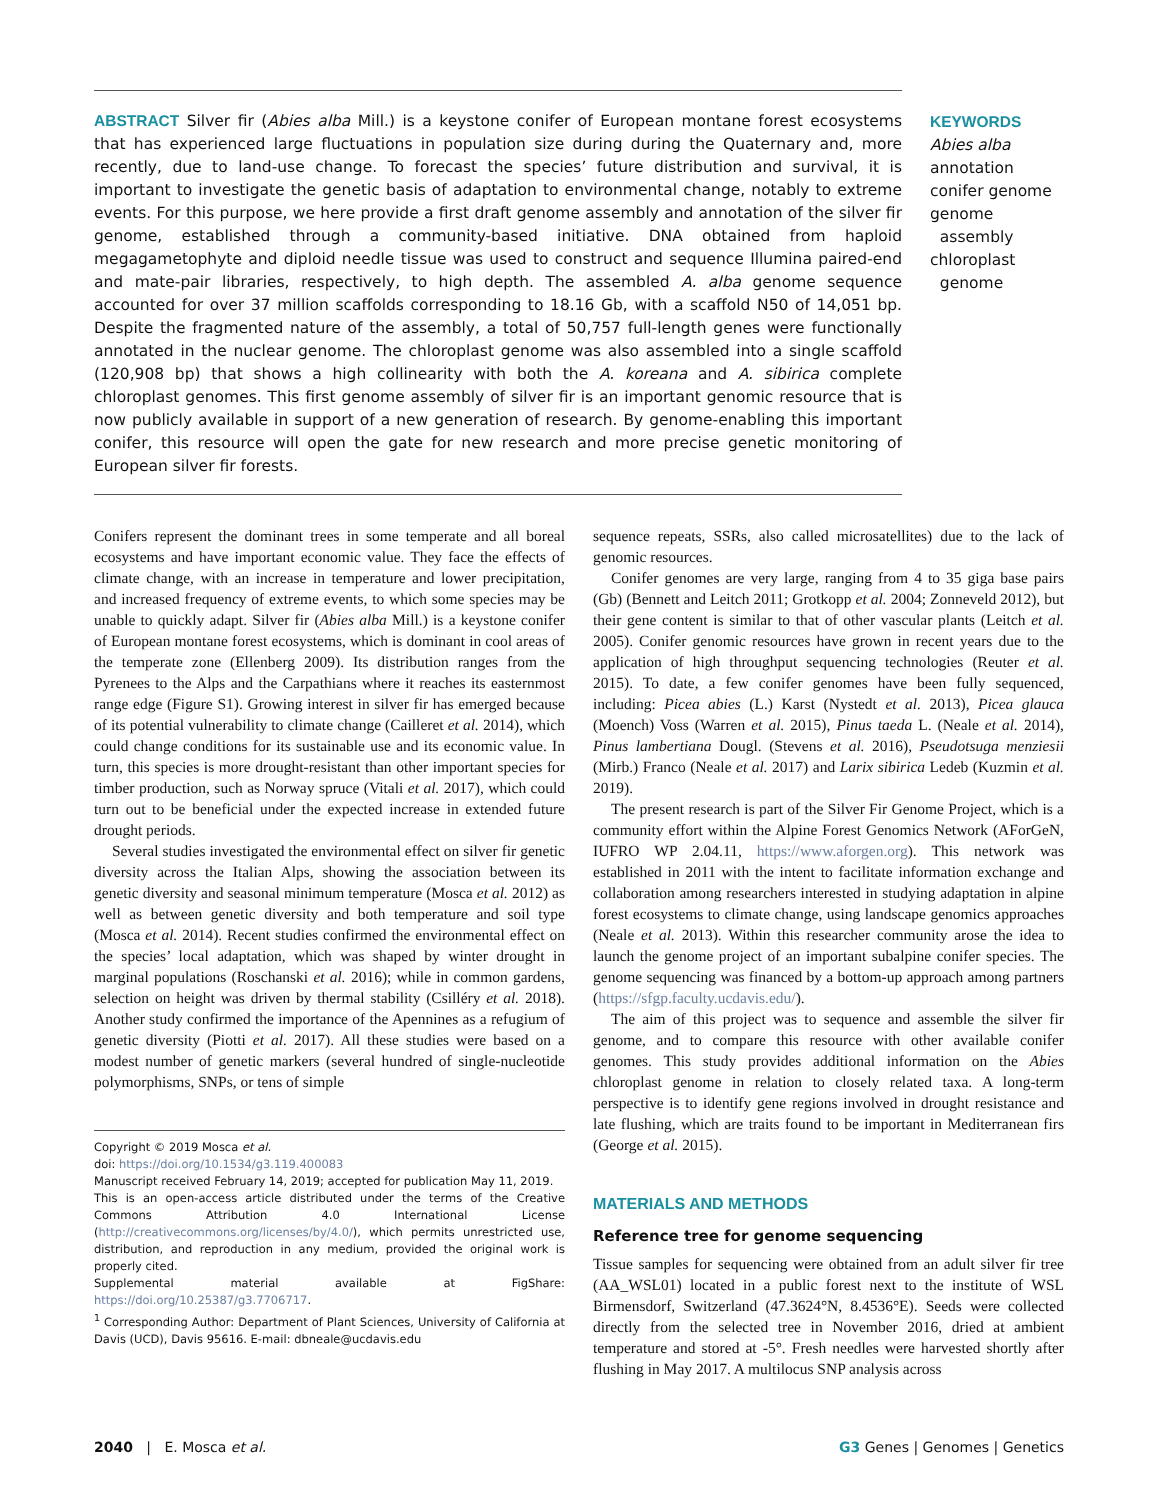ABSTRACT Silver fir (Abies alba Mill.) is a keystone conifer of European montane forest ecosystems that has experienced large fluctuations in population size during during the Quaternary and, more recently, due to land-use change. To forecast the species’ future distribution and survival, it is important to investigate the genetic basis of adaptation to environmental change, notably to extreme events. For this purpose, we here provide a first draft genome assembly and annotation of the silver fir genome, established through a community-based initiative. DNA obtained from haploid megagametophyte and diploid needle tissue was used to construct and sequence Illumina paired-end and mate-pair libraries, respectively, to high depth. The assembled A. alba genome sequence accounted for over 37 million scaffolds corresponding to 18.16 Gb, with a scaffold N50 of 14,051 bp. Despite the fragmented nature of the assembly, a total of 50,757 full-length genes were functionally annotated in the nuclear genome. The chloroplast genome was also assembled into a single scaffold (120,908 bp) that shows a high collinearity with both the A. koreana and A. sibirica complete chloroplast genomes. This first genome assembly of silver fir is an important genomic resource that is now publicly available in support of a new generation of research. By genome-enabling this important conifer, this resource will open the gate for new research and more precise genetic monitoring of European silver fir forests.
KEYWORDS
Abies alba
annotation
conifer genome
genome
assembly
chloroplast
genome
Conifers represent the dominant trees in some temperate and all boreal ecosystems and have important economic value. They face the effects of climate change, with an increase in temperature and lower precipitation, and increased frequency of extreme events, to which some species may be unable to quickly adapt. Silver fir (Abies alba Mill.) is a keystone conifer of European montane forest ecosystems, which is dominant in cool areas of the temperate zone (Ellenberg 2009). Its distribution ranges from the Pyrenees to the Alps and the Carpathians where it reaches its easternmost range edge (Figure S1). Growing interest in silver fir has emerged because of its potential vulnerability to climate change (Cailleret et al. 2014), which could change conditions for its sustainable use and its economic value. In turn, this species is more drought-resistant than other important species for timber production, such as Norway spruce (Vitali et al. 2017), which could turn out to be beneficial under the expected increase in extended future drought periods.
Several studies investigated the environmental effect on silver fir genetic diversity across the Italian Alps, showing the association between its genetic diversity and seasonal minimum temperature (Mosca et al. 2012) as well as between genetic diversity and both temperature and soil type (Mosca et al. 2014). Recent studies confirmed the environmental effect on the species’ local adaptation, which was shaped by winter drought in marginal populations (Roschanski et al. 2016); while in common gardens, selection on height was driven by thermal stability (Csilléry et al. 2018). Another study confirmed the importance of the Apennines as a refugium of genetic diversity (Piotti et al. 2017). All these studies were based on a modest number of genetic markers (several hundred of single-nucleotide polymorphisms, SNPs, or tens of simple
Copyright © 2019 Mosca et al.
doi: https://doi.org/10.1534/g3.119.400083
Manuscript received February 14, 2019; accepted for publication May 11, 2019.
This is an open-access article distributed under the terms of the Creative Commons Attribution 4.0 International License (http://creativecommons.org/licenses/by/4.0/), which permits unrestricted use, distribution, and reproduction in any medium, provided the original work is properly cited.
Supplemental material available at FigShare: https://doi.org/10.25387/g3.7706717.
<sup>1</sup> Corresponding Author: Department of Plant Sciences, University of California at Davis (UCD), Davis 95616. E-mail: dbneale@ucdavis.edu
sequence repeats, SSRs, also called microsatellites) due to the lack of genomic resources.
Conifer genomes are very large, ranging from 4 to 35 giga base pairs (Gb) (Bennett and Leitch 2011; Grotkopp et al. 2004; Zonneveld 2012), but their gene content is similar to that of other vascular plants (Leitch et al. 2005). Conifer genomic resources have grown in recent years due to the application of high throughput sequencing technologies (Reuter et al. 2015). To date, a few conifer genomes have been fully sequenced, including: Picea abies (L.) Karst (Nystedt et al. 2013), Picea glauca (Moench) Voss (Warren et al. 2015), Pinus taeda L. (Neale et al. 2014), Pinus lambertiana Dougl. (Stevens et al. 2016), Pseudotsuga menziesii (Mirb.) Franco (Neale et al. 2017) and Larix sibirica Ledeb (Kuzmin et al. 2019).
The present research is part of the Silver Fir Genome Project, which is a community effort within the Alpine Forest Genomics Network (AForGeN, IUFRO WP 2.04.11, https://www.aforgen.org). This network was established in 2011 with the intent to facilitate information exchange and collaboration among researchers interested in studying adaptation in alpine forest ecosystems to climate change, using landscape genomics approaches (Neale et al. 2013). Within this researcher community arose the idea to launch the genome project of an important subalpine conifer species. The genome sequencing was financed by a bottom-up approach among partners (https://sfgp.faculty.ucdavis.edu/).
The aim of this project was to sequence and assemble the silver fir genome, and to compare this resource with other available conifer genomes. This study provides additional information on the Abies chloroplast genome in relation to closely related taxa. A long-term perspective is to identify gene regions involved in drought resistance and late flushing, which are traits found to be important in Mediterranean firs (George et al. 2015).
MATERIALS AND METHODS
Reference tree for genome sequencing
Tissue samples for sequencing were obtained from an adult silver fir tree (AA_WSL01) located in a public forest next to the institute of WSL Birmensdorf, Switzerland (47.3624°N, 8.4536°E). Seeds were collected directly from the selected tree in November 2016, dried at ambient temperature and stored at -5°. Fresh needles were harvested shortly after flushing in May 2017. A multilocus SNP analysis across
2040 | E. Mosca et al. G3 Genes | Genomes | Genetics